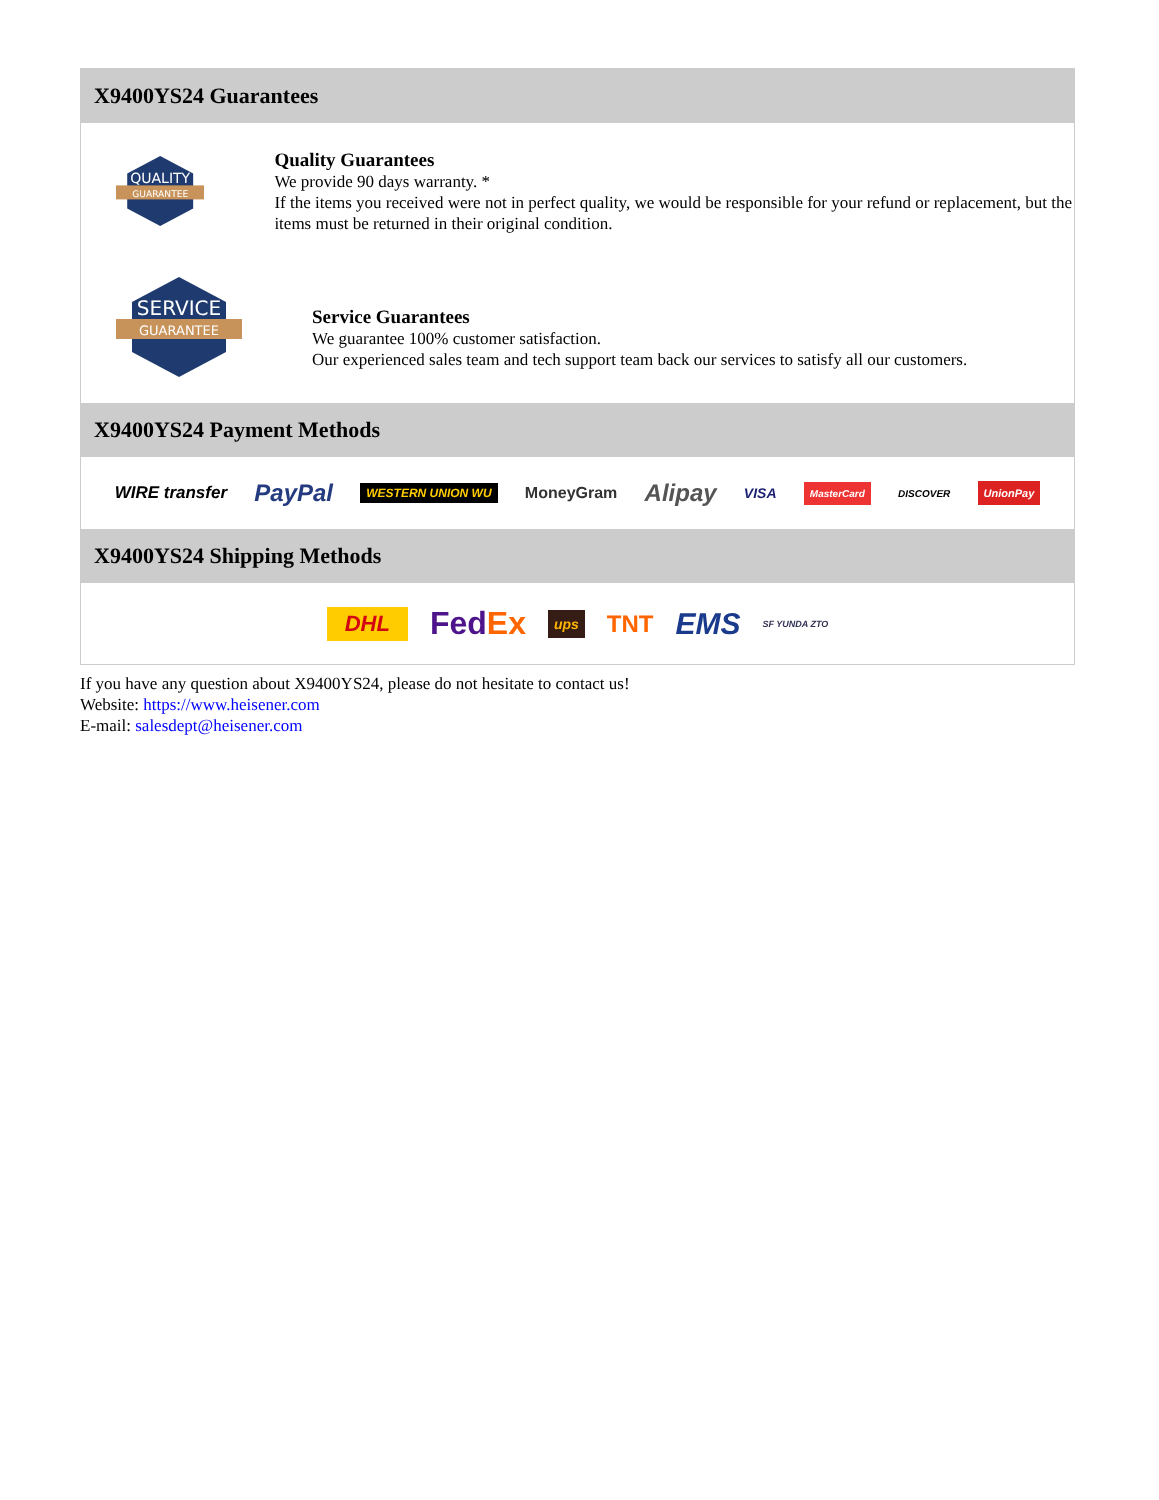X9400YS24 Guarantees
QUALITY
GUARANTEE
Quality Guarantees
We provide 90 days warranty. *
If the items you received were not in perfect quality, we would be responsible for your refund or replacement, but the items must be returned in their original condition.
SERVICE
GUARANTEE
Service Guarantees
We guarantee 100% customer satisfaction.
Our experienced sales team and tech support team back our services to satisfy all our customers.
X9400YS24 Payment Methods
WIRE transfer PayPal WESTERN UNION WU MoneyGram Alipay VISA MasterCard DISCOVER UnionPay
X9400YS24 Shipping Methods
DHL FedEx ups TNT EMS SF YUNDA ZTO
If you have any question about X9400YS24, please do not hesitate to contact us!
Website: https://www.heisener.com
E-mail: salesdept@heisener.com